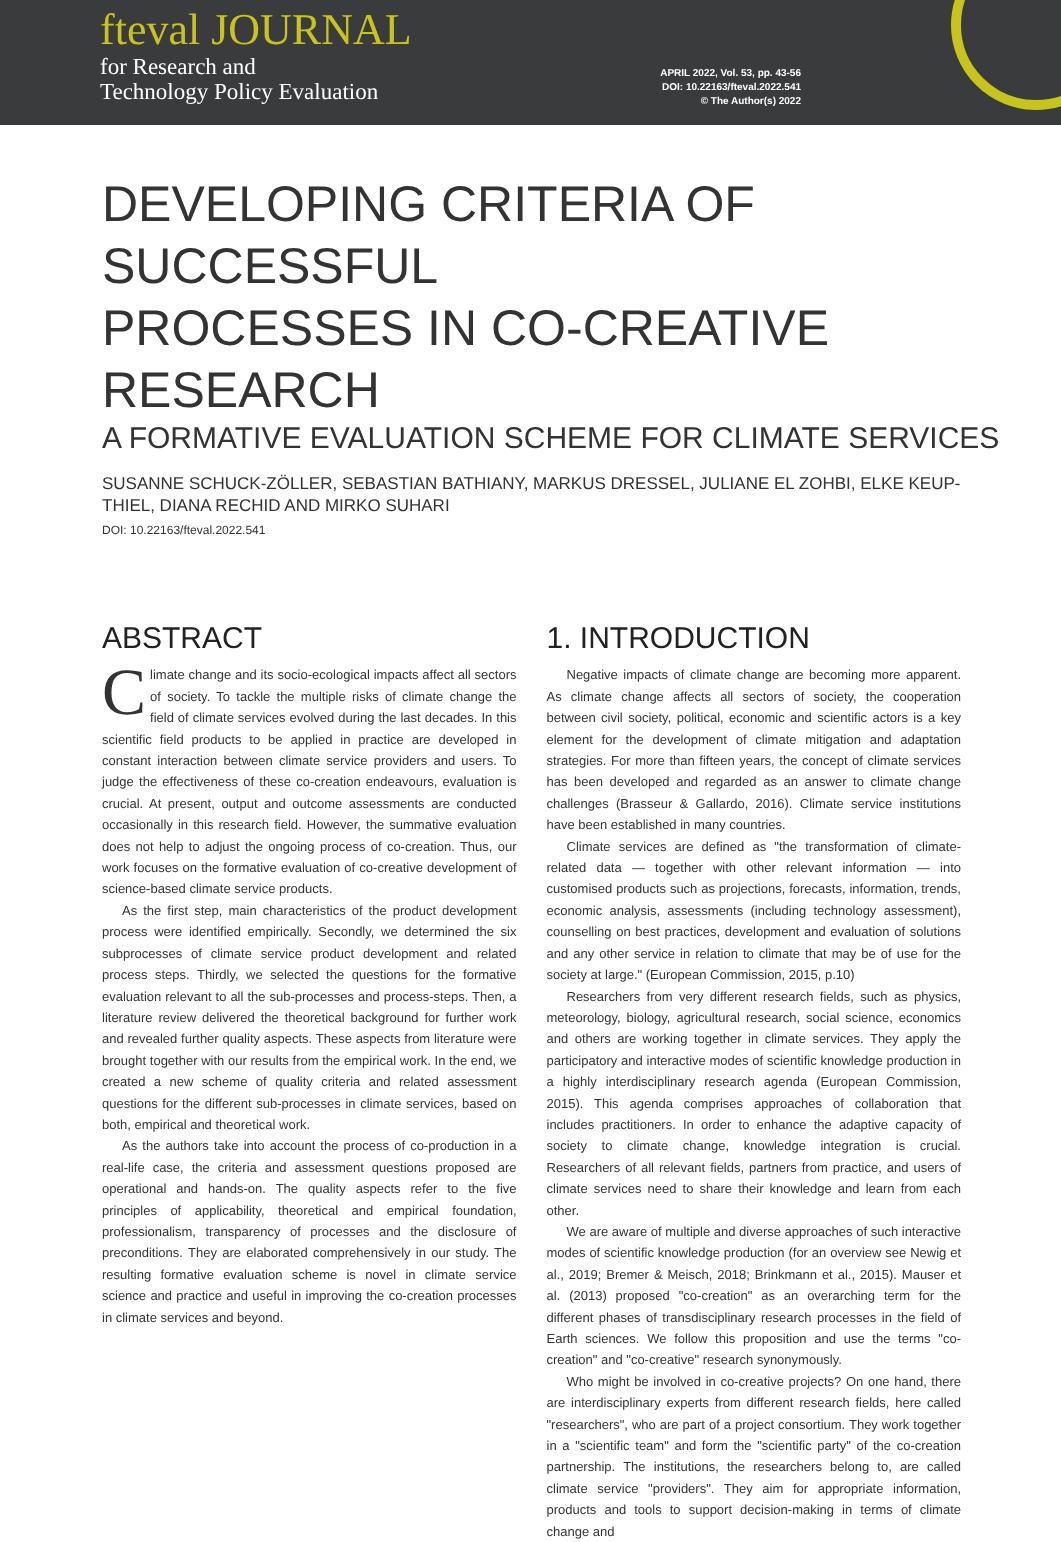fteval JOURNAL
for Research and
Technology Policy Evaluation
APRIL 2022, Vol. 53, pp. 43-56
DOI: 10.22163/fteval.2022.541
© The Author(s) 2022
DEVELOPING CRITERIA OF SUCCESSFUL
PROCESSES IN CO-CREATIVE RESEARCH
A FORMATIVE EVALUATION SCHEME FOR CLIMATE SERVICES
SUSANNE SCHUCK-ZÖLLER, SEBASTIAN BATHIANY, MARKUS DRESSEL, JULIANE EL ZOHBI, ELKE KEUP-THIEL, DIANA RECHID AND MIRKO SUHARI
DOI: 10.22163/fteval.2022.541
ABSTRACT
Climate change and its socio-ecological impacts affect all sectors of society. To tackle the multiple risks of climate change the field of climate services evolved during the last decades. In this scientific field products to be applied in practice are developed in constant interaction between climate service providers and users. To judge the effectiveness of these co-creation endeavours, evaluation is crucial. At present, output and outcome assessments are conducted occasionally in this research field. However, the summative evaluation does not help to adjust the ongoing process of co-creation. Thus, our work focuses on the formative evaluation of co-creative development of science-based climate service products.
As the first step, main characteristics of the product development process were identified empirically. Secondly, we determined the six subprocesses of climate service product development and related process steps. Thirdly, we selected the questions for the formative evaluation relevant to all the sub-processes and process-steps. Then, a literature review delivered the theoretical background for further work and revealed further quality aspects. These aspects from literature were brought together with our results from the empirical work. In the end, we created a new scheme of quality criteria and related assessment questions for the different sub-processes in climate services, based on both, empirical and theoretical work.
As the authors take into account the process of co-production in a real-life case, the criteria and assessment questions proposed are operational and hands-on. The quality aspects refer to the five principles of applicability, theoretical and empirical foundation, professionalism, transparency of processes and the disclosure of preconditions. They are elaborated comprehensively in our study. The resulting formative evaluation scheme is novel in climate service science and practice and useful in improving the co-creation processes in climate services and beyond.
1. INTRODUCTION
Negative impacts of climate change are becoming more apparent. As climate change affects all sectors of society, the cooperation between civil society, political, economic and scientific actors is a key element for the development of climate mitigation and adaptation strategies. For more than fifteen years, the concept of climate services has been developed and regarded as an answer to climate change challenges (Brasseur & Gallardo, 2016). Climate service institutions have been established in many countries.
Climate services are defined as "the transformation of climate-related data — together with other relevant information — into customised products such as projections, forecasts, information, trends, economic analysis, assessments (including technology assessment), counselling on best practices, development and evaluation of solutions and any other service in relation to climate that may be of use for the society at large." (European Commission, 2015, p.10)
Researchers from very different research fields, such as physics, meteorology, biology, agricultural research, social science, economics and others are working together in climate services. They apply the participatory and interactive modes of scientific knowledge production in a highly interdisciplinary research agenda (European Commission, 2015). This agenda comprises approaches of collaboration that includes practitioners. In order to enhance the adaptive capacity of society to climate change, knowledge integration is crucial. Researchers of all relevant fields, partners from practice, and users of climate services need to share their knowledge and learn from each other.
We are aware of multiple and diverse approaches of such interactive modes of scientific knowledge production (for an overview see Newig et al., 2019; Bremer & Meisch, 2018; Brinkmann et al., 2015). Mauser et al. (2013) proposed "co-creation" as an overarching term for the different phases of transdisciplinary research processes in the field of Earth sciences. We follow this proposition and use the terms "co-creation" and "co-creative" research synonymously.
Who might be involved in co-creative projects? On one hand, there are interdisciplinary experts from different research fields, here called "researchers", who are part of a project consortium. They work together in a "scientific team" and form the "scientific party" of the co-creation partnership. The institutions, the researchers belong to, are called climate service "providers". They aim for appropriate information, products and tools to support decision-making in terms of climate change and